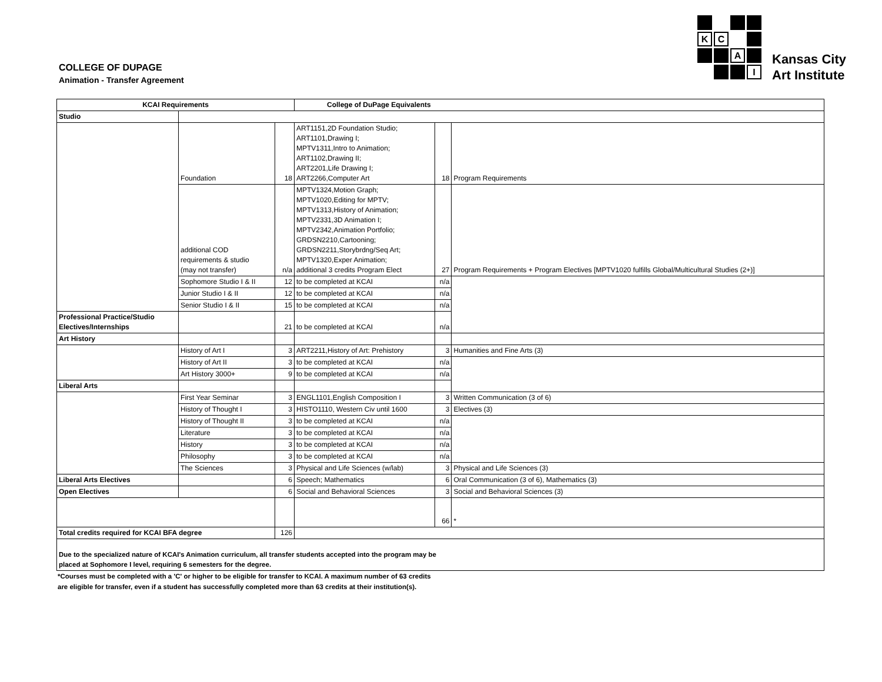COLLEGE OF DUPAGE
Animation - Transfer Agreement
K
C
A
I
Kansas City
Art Institute
| KCAI Requirements | | | College of DuPage Equivalents | | |
| --- | --- | --- | --- | --- | --- |
| Studio | | | | | |
| | Foundation | 18 | ART1151,2D Foundation Studio; ART1101,Drawing I; MPTV1311,Intro to Animation; ART1102,Drawing II; ART2201,Life Drawing I; ART2266,Computer Art | 18 | Program Requirements |
| | additional COD requirements & studio (may not transfer) | n/a | MPTV1324,Motion Graph; MPTV1020,Editing for MPTV; MPTV1313,History of Animation; MPTV2331,3D Animation I; MPTV2342,Animation Portfolio; GRDSN2210,Cartooning; GRDSN2211,Storybrdng/Seq Art; MPTV1320,Exper Animation; additional 3 credits Program Elect | 27 | Program Requirements + Program Electives [MPTV1020 fulfills Global/Multicultural Studies (2+)] |
| | Sophomore Studio I & II | 12 | to be completed at KCAI | n/a | |
| | Junior Studio I & II | 12 | to be completed at KCAI | n/a | |
| | Senior Studio I & II | 15 | to be completed at KCAI | n/a | |
| Professional Practice/Studio Electives/Internships | | 21 | to be completed at KCAI | n/a | |
| Art History | | | | | |
| | History of Art I | 3 | ART2211,History of Art: Prehistory | 3 | Humanities and Fine Arts (3) |
| | History of Art II | 3 | to be completed at KCAI | n/a | |
| | Art History 3000+ | 9 | to be completed at KCAI | n/a | |
| Liberal Arts | | | | | |
| | First Year Seminar | 3 | ENGL1101,English Composition I | 3 | Written Communication (3 of 6) |
| | History of Thought I | 3 | HISTO1110, Western Civ until 1600 | 3 | Electives (3) |
| | History of Thought II | 3 | to be completed at KCAI | n/a | |
| | Literature | 3 | to be completed at KCAI | n/a | |
| | History | 3 | to be completed at KCAI | n/a | |
| | Philosophy | 3 | to be completed at KCAI | n/a | |
| | The Sciences | 3 | Physical and Life Sciences (w/lab) | 3 | Physical and Life Sciences (3) |
| Liberal Arts Electives | | 6 | Speech; Mathematics | 6 | Oral Communication (3 of 6), Mathematics (3) |
| Open Electives | | 6 | Social and Behavioral Sciences | 3 | Social and Behavioral Sciences (3) |
| | | | | 66 | * |
| Total credits required for KCAI BFA degree | | 126 | | | |
| Due to the specialized nature of KCAI's Animation curriculum, all transfer students accepted into the program may be placed at Sophomore I level, requiring 6 semesters for the degree. | | | | | |
*Courses must be completed with a 'C' or higher to be eligible for transfer to KCAI. A maximum number of 63 credits
are eligible for transfer, even if a student has successfully completed more than 63 credits at their institution(s).